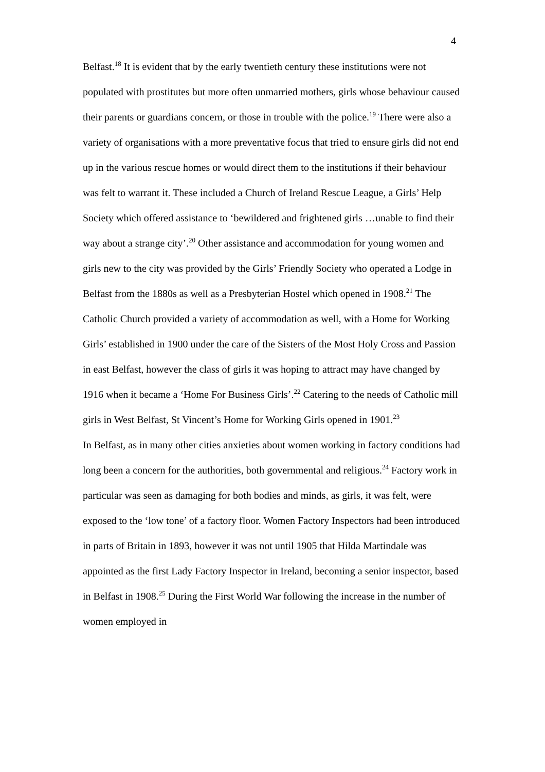4
Belfast.<sup>18</sup> It is evident that by the early twentieth century these institutions were not populated with prostitutes but more often unmarried mothers, girls whose behaviour caused their parents or guardians concern, or those in trouble with the police.<sup>19</sup> There were also a variety of organisations with a more preventative focus that tried to ensure girls did not end up in the various rescue homes or would direct them to the institutions if their behaviour was felt to warrant it. These included a Church of Ireland Rescue League, a Girls’ Help Society which offered assistance to ‘bewildered and frightened girls …unable to find their way about a strange city’.<sup>20</sup> Other assistance and accommodation for young women and girls new to the city was provided by the Girls’ Friendly Society who operated a Lodge in Belfast from the 1880s as well as a Presbyterian Hostel which opened in 1908.<sup>21</sup> The Catholic Church provided a variety of accommodation as well, with a Home for Working Girls’ established in 1900 under the care of the Sisters of the Most Holy Cross and Passion in east Belfast, however the class of girls it was hoping to attract may have changed by 1916 when it became a ‘Home For Business Girls’.<sup>22</sup> Catering to the needs of Catholic mill girls in West Belfast, St Vincent’s Home for Working Girls opened in 1901.<sup>23</sup>
In Belfast, as in many other cities anxieties about women working in factory conditions had long been a concern for the authorities, both governmental and religious.<sup>24</sup> Factory work in particular was seen as damaging for both bodies and minds, as girls, it was felt, were exposed to the ‘low tone’ of a factory floor. Women Factory Inspectors had been introduced in parts of Britain in 1893, however it was not until 1905 that Hilda Martindale was appointed as the first Lady Factory Inspector in Ireland, becoming a senior inspector, based in Belfast in 1908.<sup>25</sup> During the First World War following the increase in the number of women employed in